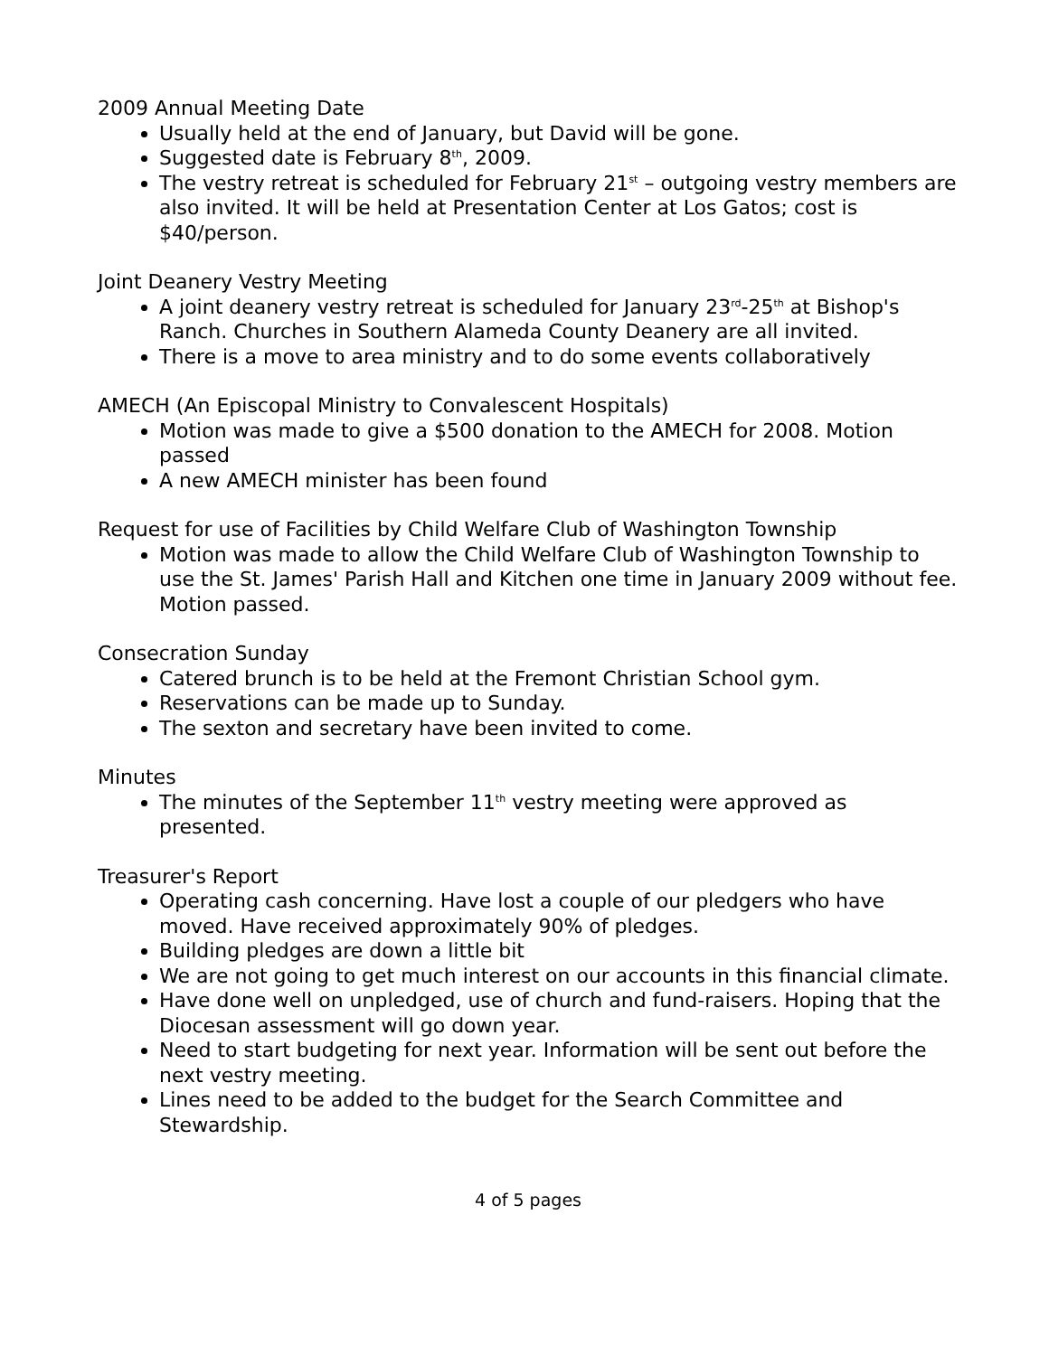2009 Annual Meeting Date
Usually held at the end of January, but David will be gone.
Suggested date is February 8<sup>th</sup>, 2009.
The vestry retreat is scheduled for February 21<sup>st</sup> – outgoing vestry members are also invited. It will be held at Presentation Center at Los Gatos; cost is $40/person.
Joint Deanery Vestry Meeting
A joint deanery vestry retreat is scheduled for January 23<sup>rd</sup>-25<sup>th</sup> at Bishop's Ranch. Churches in Southern Alameda County Deanery are all invited.
There is a move to area ministry and to do some events collaboratively
AMECH (An Episcopal Ministry to Convalescent Hospitals)
Motion was made to give a $500 donation to the AMECH for 2008. Motion passed
A new AMECH minister has been found
Request for use of Facilities by Child Welfare Club of Washington Township
Motion was made to allow the Child Welfare Club of Washington Township to use the St. James' Parish Hall and Kitchen one time in January 2009 without fee. Motion passed.
Consecration Sunday
Catered brunch is to be held at the Fremont Christian School gym.
Reservations can be made up to Sunday.
The sexton and secretary have been invited to come.
Minutes
The minutes of the September 11<sup>th</sup> vestry meeting were approved as presented.
Treasurer's Report
Operating cash concerning. Have lost a couple of our pledgers who have moved. Have received approximately 90% of pledges.
Building pledges are down a little bit
We are not going to get much interest on our accounts in this financial climate.
Have done well on unpledged, use of church and fund-raisers. Hoping that the Diocesan assessment will go down year.
Need to start budgeting for next year. Information will be sent out before the next vestry meeting.
Lines need to be added to the budget for the Search Committee and Stewardship.
4 of 5 pages